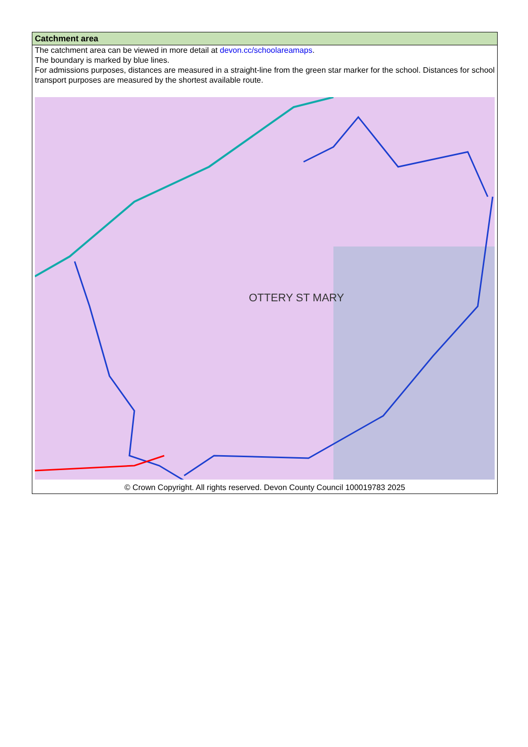| Catchment area |
| --- |
| The catchment area can be viewed in more detail at devon.cc/schoolareamaps . The boundary is marked by blue lines. For admissions purposes, distances are measured in a straight-line from the green star marker for the school. Distances for school transport purposes are measured by the shortest available route. OTTERY ST MARY . © Crown Copyright. All rights reserved. Devon County Council 100019783 2025 |